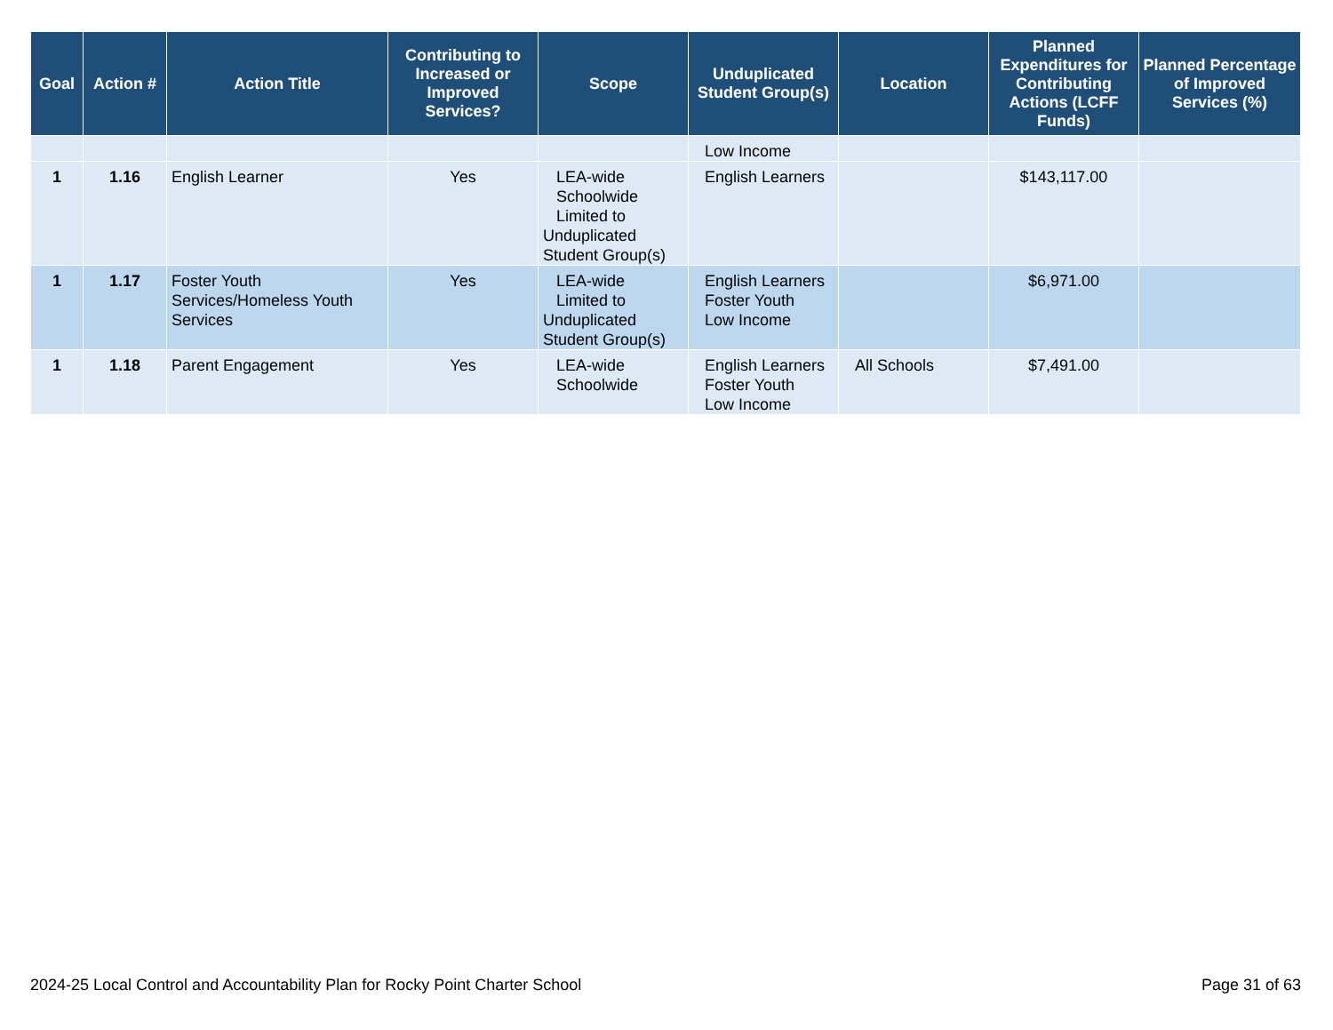| Goal | Action # | Action Title | Contributing to Increased or Improved Services? | Scope | Unduplicated Student Group(s) | Location | Planned Expenditures for Contributing Actions (LCFF Funds) | Planned Percentage of Improved Services (%) |
| --- | --- | --- | --- | --- | --- | --- | --- | --- |
| | | | | | Low Income | | | |
| 1 | 1.16 | English Learner | Yes | LEA-wide Schoolwide Limited to Unduplicated Student Group(s) | English Learners | | $143,117.00 | |
| 1 | 1.17 | Foster Youth Services/Homeless Youth Services | Yes | LEA-wide Limited to Unduplicated Student Group(s) | English Learners Foster Youth Low Income | | $6,971.00 | |
| 1 | 1.18 | Parent Engagement | Yes | LEA-wide Schoolwide | English Learners Foster Youth Low Income | All Schools | $7,491.00 | |
2024-25 Local Control and Accountability Plan for Rocky Point Charter School Page 31 of 63